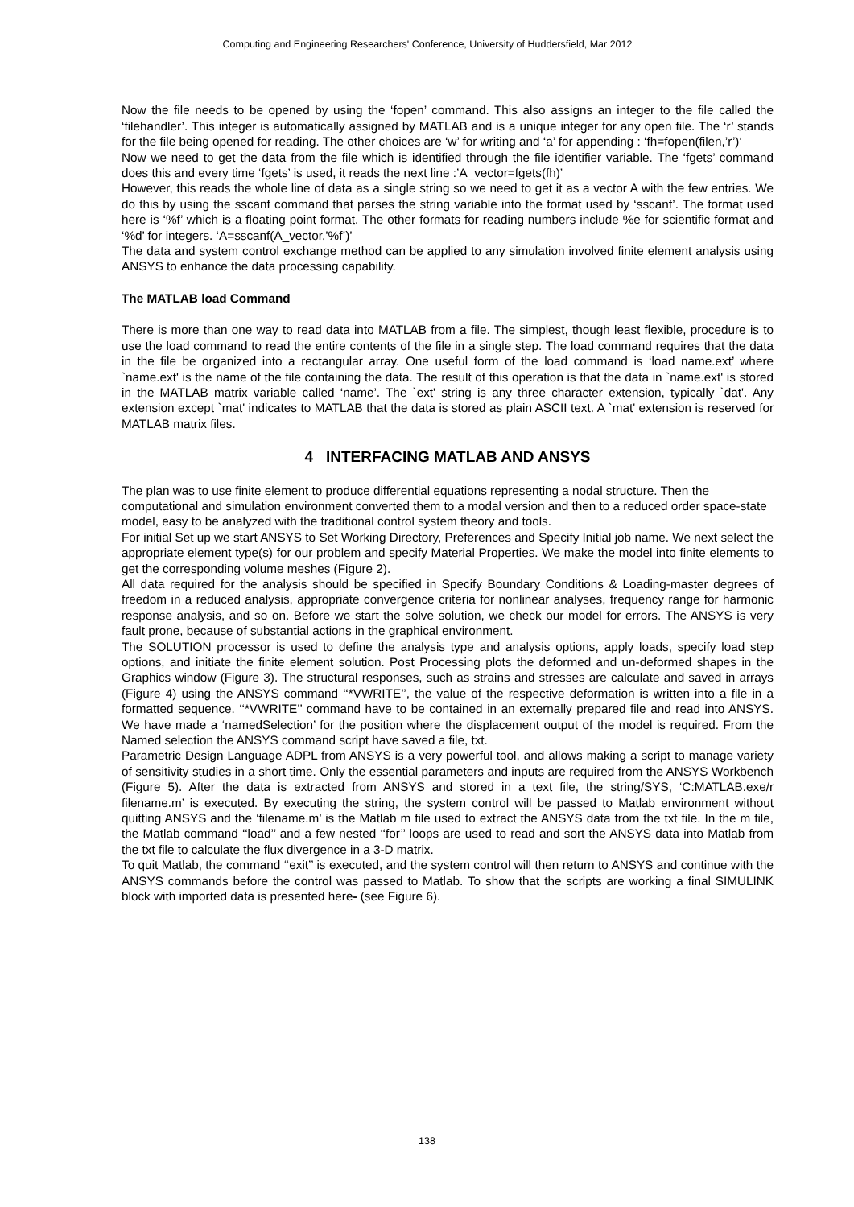Computing and Engineering Researchers' Conference, University of Huddersfield, Mar 2012
Now the file needs to be opened by using the ‘fopen’ command. This also assigns an integer to the file called the ‘filehandler’. This integer is automatically assigned by MATLAB and is a unique integer for any open file. The ‘r’ stands for the file being opened for reading. The other choices are ‘w’ for writing and ‘a’ for appending : ‘fh=fopen(filen,’r’)‘
Now we need to get the data from the file which is identified through the file identifier variable. The ‘fgets’ command does this and every time ‘fgets’ is used, it reads the next line :’A_vector=fgets(fh)’
However, this reads the whole line of data as a single string so we need to get it as a vector A with the few entries. We do this by using the sscanf command that parses the string variable into the format used by ‘sscanf’. The format used here is ‘%f’ which is a floating point format. The other formats for reading numbers include %e for scientific format and ‘%d’ for integers. ‘A=sscanf(A_vector,’%f’)’
The data and system control exchange method can be applied to any simulation involved finite element analysis using ANSYS to enhance the data processing capability.
The MATLAB load Command
There is more than one way to read data into MATLAB from a file. The simplest, though least flexible, procedure is to use the load command to read the entire contents of the file in a single step. The load command requires that the data in the file be organized into a rectangular array. One useful form of the load command is ‘load name.ext’ where `name.ext' is the name of the file containing the data. The result of this operation is that the data in `name.ext' is stored in the MATLAB matrix variable called ‘name’. The `ext' string is any three character extension, typically `dat'. Any extension except `mat' indicates to MATLAB that the data is stored as plain ASCII text. A `mat' extension is reserved for MATLAB matrix files.
4 INTERFACING MATLAB AND ANSYS
The plan was to use finite element to produce differential equations representing a nodal structure. Then the computational and simulation environment converted them to a modal version and then to a reduced order space-state model, easy to be analyzed with the traditional control system theory and tools.
For initial Set up we start ANSYS to Set Working Directory, Preferences and Specify Initial job name. We next select the appropriate element type(s) for our problem and specify Material Properties. We make the model into finite elements to get the corresponding volume meshes (Figure 2).
All data required for the analysis should be specified in Specify Boundary Conditions & Loading-master degrees of freedom in a reduced analysis, appropriate convergence criteria for nonlinear analyses, frequency range for harmonic response analysis, and so on. Before we start the solve solution, we check our model for errors. The ANSYS is very fault prone, because of substantial actions in the graphical environment.
The SOLUTION processor is used to define the analysis type and analysis options, apply loads, specify load step options, and initiate the finite element solution. Post Processing plots the deformed and un-deformed shapes in the Graphics window (Figure 3). The structural responses, such as strains and stresses are calculate and saved in arrays (Figure 4) using the ANSYS command ‘‘*VWRITE’’, the value of the respective deformation is written into a file in a formatted sequence. ‘‘*VWRITE’’ command have to be contained in an externally prepared file and read into ANSYS. We have made a ‘namedSelection’ for the position where the displacement output of the model is required. From the Named selection the ANSYS command script have saved a file, txt.
Parametric Design Language ADPL from ANSYS is a very powerful tool, and allows making a script to manage variety of sensitivity studies in a short time. Only the essential parameters and inputs are required from the ANSYS Workbench (Figure 5). After the data is extracted from ANSYS and stored in a text file, the string/SYS, ‘C:MATLAB.exe/r filename.m’ is executed. By executing the string, the system control will be passed to Matlab environment without quitting ANSYS and the ‘filename.m’ is the Matlab m file used to extract the ANSYS data from the txt file. In the m file, the Matlab command ‘‘load’’ and a few nested ‘‘for’’ loops are used to read and sort the ANSYS data into Matlab from the txt file to calculate the flux divergence in a 3-D matrix.
To quit Matlab, the command ‘‘exit’’ is executed, and the system control will then return to ANSYS and continue with the ANSYS commands before the control was passed to Matlab. To show that the scripts are working a final SIMULINK block with imported data is presented here- (see Figure 6).
138